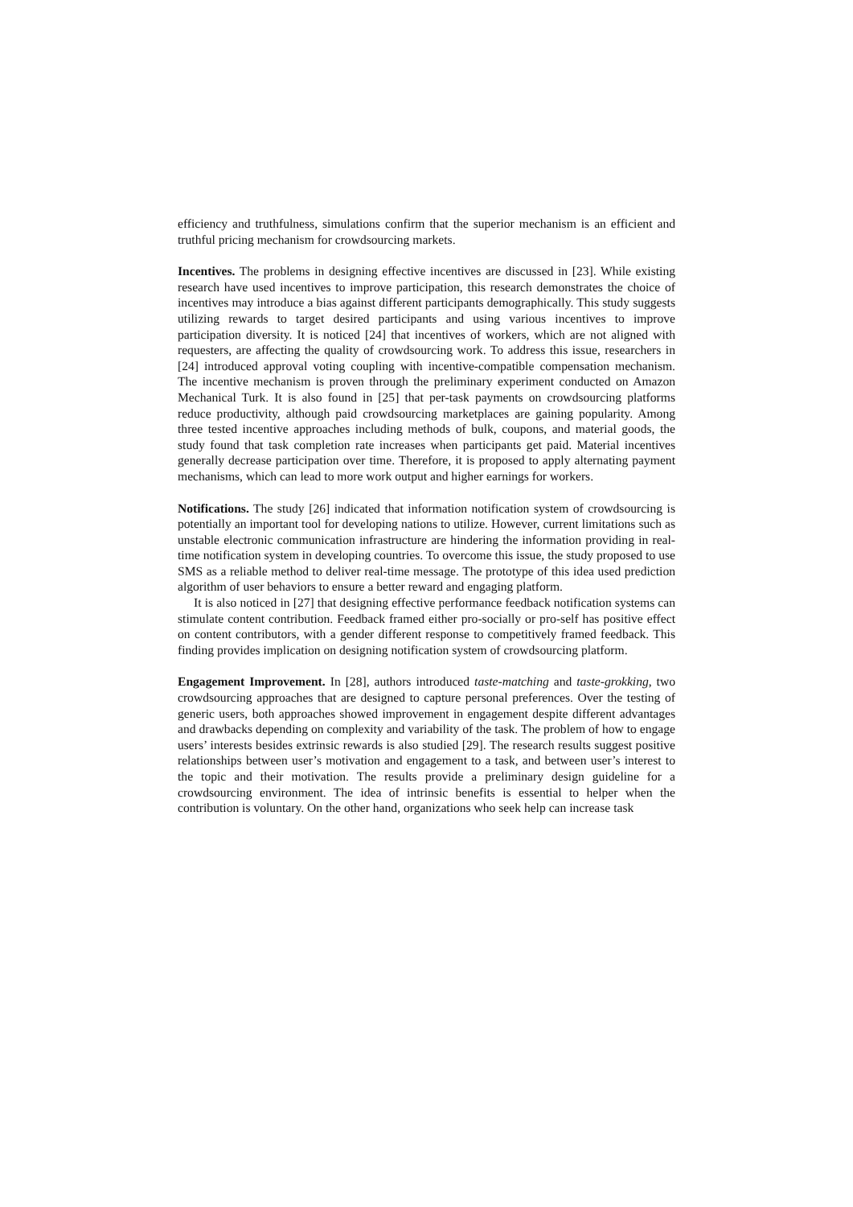efficiency and truthfulness, simulations confirm that the superior mechanism is an efficient and truthful pricing mechanism for crowdsourcing markets.
Incentives. The problems in designing effective incentives are discussed in [23]. While existing research have used incentives to improve participation, this research demonstrates the choice of incentives may introduce a bias against different participants demographically. This study suggests utilizing rewards to target desired participants and using various incentives to improve participation diversity. It is noticed [24] that incentives of workers, which are not aligned with requesters, are affecting the quality of crowdsourcing work. To address this issue, researchers in [24] introduced approval voting coupling with incentive-compatible compensation mechanism. The incentive mechanism is proven through the preliminary experiment conducted on Amazon Mechanical Turk. It is also found in [25] that per-task payments on crowdsourcing platforms reduce productivity, although paid crowdsourcing marketplaces are gaining popularity. Among three tested incentive approaches including methods of bulk, coupons, and material goods, the study found that task completion rate increases when participants get paid. Material incentives generally decrease participation over time. Therefore, it is proposed to apply alternating payment mechanisms, which can lead to more work output and higher earnings for workers.
Notifications. The study [26] indicated that information notification system of crowdsourcing is potentially an important tool for developing nations to utilize. However, current limitations such as unstable electronic communication infrastructure are hindering the information providing in real-time notification system in developing countries. To overcome this issue, the study proposed to use SMS as a reliable method to deliver real-time message. The prototype of this idea used prediction algorithm of user behaviors to ensure a better reward and engaging platform.
It is also noticed in [27] that designing effective performance feedback notification systems can stimulate content contribution. Feedback framed either pro-socially or pro-self has positive effect on content contributors, with a gender different response to competitively framed feedback. This finding provides implication on designing notification system of crowdsourcing platform.
Engagement Improvement. In [28], authors introduced taste-matching and taste-grokking, two crowdsourcing approaches that are designed to capture personal preferences. Over the testing of generic users, both approaches showed improvement in engagement despite different advantages and drawbacks depending on complexity and variability of the task. The problem of how to engage users’ interests besides extrinsic rewards is also studied [29]. The research results suggest positive relationships between user’s motivation and engagement to a task, and between user’s interest to the topic and their motivation. The results provide a preliminary design guideline for a crowdsourcing environment. The idea of intrinsic benefits is essential to helper when the contribution is voluntary. On the other hand, organizations who seek help can increase task